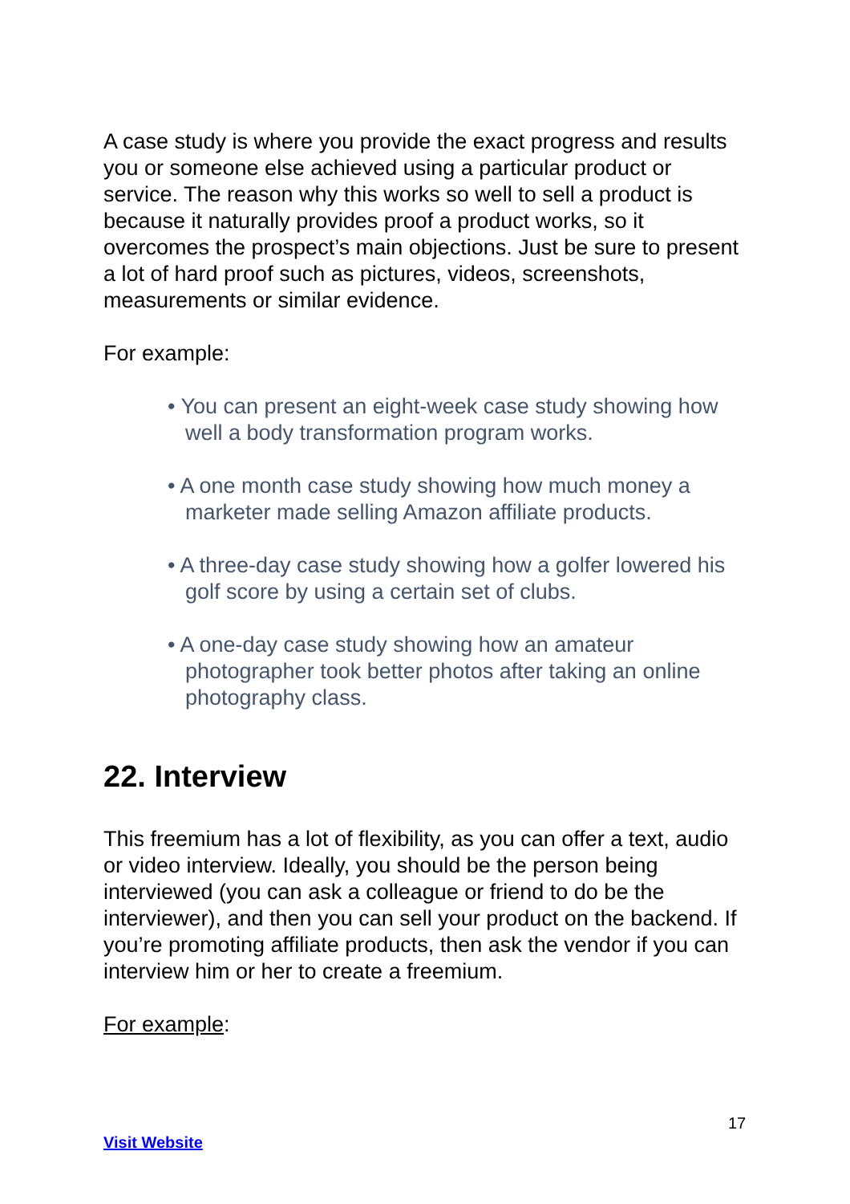A case study is where you provide the exact progress and results you or someone else achieved using a particular product or service. The reason why this works so well to sell a product is because it naturally provides proof a product works, so it overcomes the prospect’s main objections. Just be sure to present a lot of hard proof such as pictures, videos, screenshots, measurements or similar evidence.
For example:
• You can present an eight-week case study showing how well a body transformation program works.
• A one month case study showing how much money a marketer made selling Amazon affiliate products.
• A three-day case study showing how a golfer lowered his golf score by using a certain set of clubs.
• A one-day case study showing how an amateur photographer took better photos after taking an online photography class.
22. Interview
This freemium has a lot of flexibility, as you can offer a text, audio or video interview. Ideally, you should be the person being interviewed (you can ask a colleague or friend to do be the interviewer), and then you can sell your product on the backend. If you’re promoting affiliate products, then ask the vendor if you can interview him or her to create a freemium.
For example:
17
Visit Website